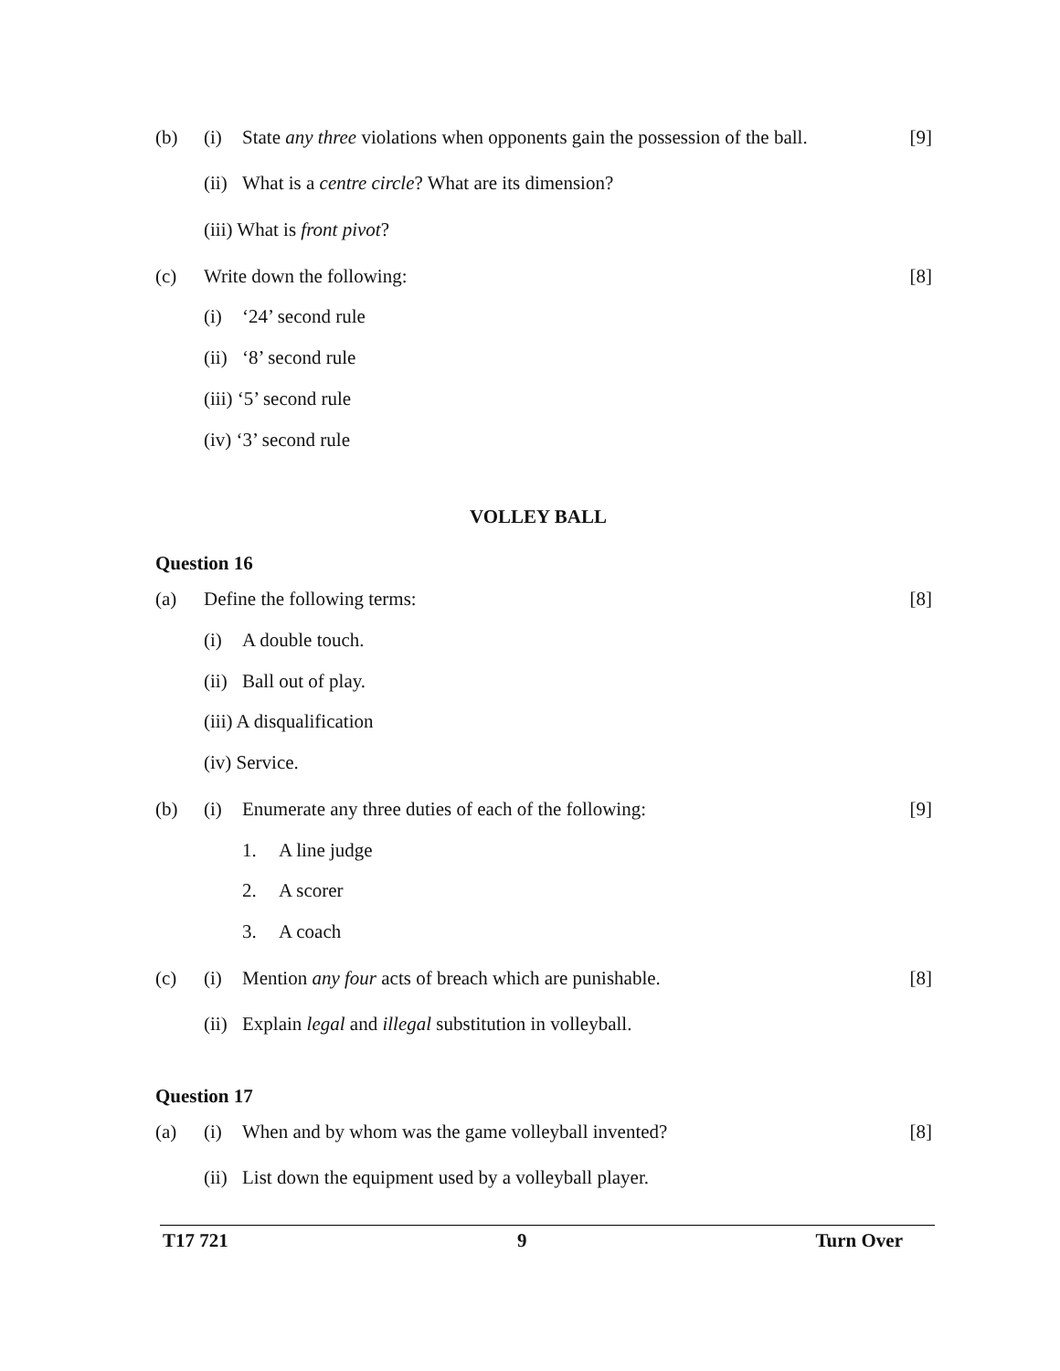(b) (i) State any three violations when opponents gain the possession of the ball. [9]
(ii) What is a centre circle? What are its dimension?
(iii) What is front pivot?
(c) Write down the following: [8]
(i) ‘24’ second rule
(ii) ‘8’ second rule
(iii) ‘5’ second rule
(iv) ‘3’ second rule
VOLLEY BALL
Question 16
(a) Define the following terms: [8]
(i) A double touch.
(ii) Ball out of play.
(iii) A disqualification
(iv) Service.
(b) (i) Enumerate any three duties of each of the following: [9]
1. A line judge
2. A scorer
3. A coach
(c) (i) Mention any four acts of breach which are punishable. [8]
(ii) Explain legal and illegal substitution in volleyball.
Question 17
(a) (i) When and by whom was the game volleyball invented? [8]
(ii) List down the equipment used by a volleyball player.
T17 721 9 Turn Over